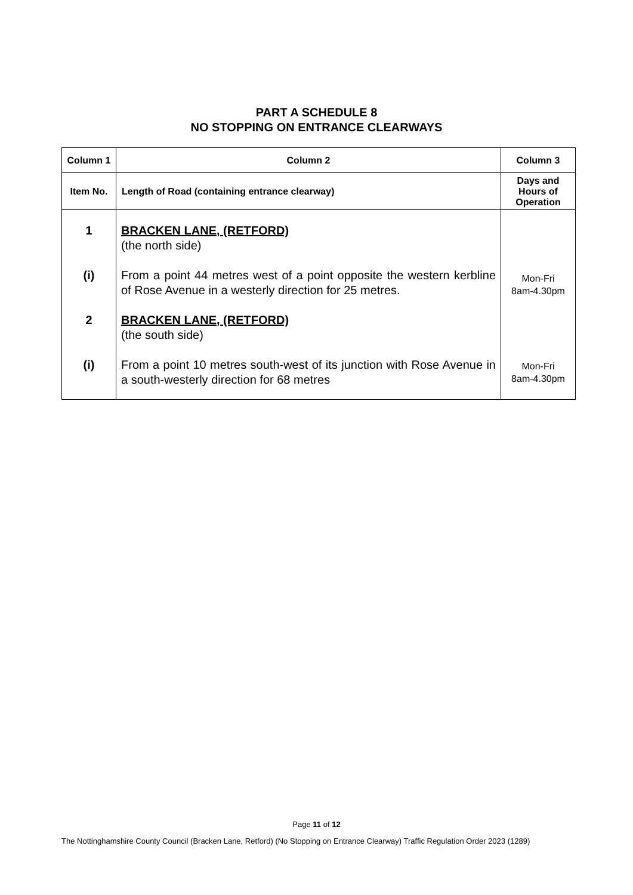PART A SCHEDULE 8
NO STOPPING ON ENTRANCE CLEARWAYS
| Column 1 | Column 2 | Column 3 |
| --- | --- | --- |
| Item No. | Length of Road (containing entrance clearway) | Days and Hours of Operation |
| 1 (i) 2 (i) | BRACKEN LANE, (RETFORD) (the north side) From a point 44 metres west of a point opposite the western kerbline of Rose Avenue in a westerly direction for 25 metres. BRACKEN LANE, (RETFORD) (the south side) From a point 10 metres south-west of its junction with Rose Avenue in a south-westerly direction for 68 metres | Mon-Fri 8am-4.30pm Mon-Fri 8am-4.30pm |
Page 11 of 12
The Nottinghamshire County Council (Bracken Lane, Retford) (No Stopping on Entrance Clearway) Traffic Regulation Order 2023 (1289)